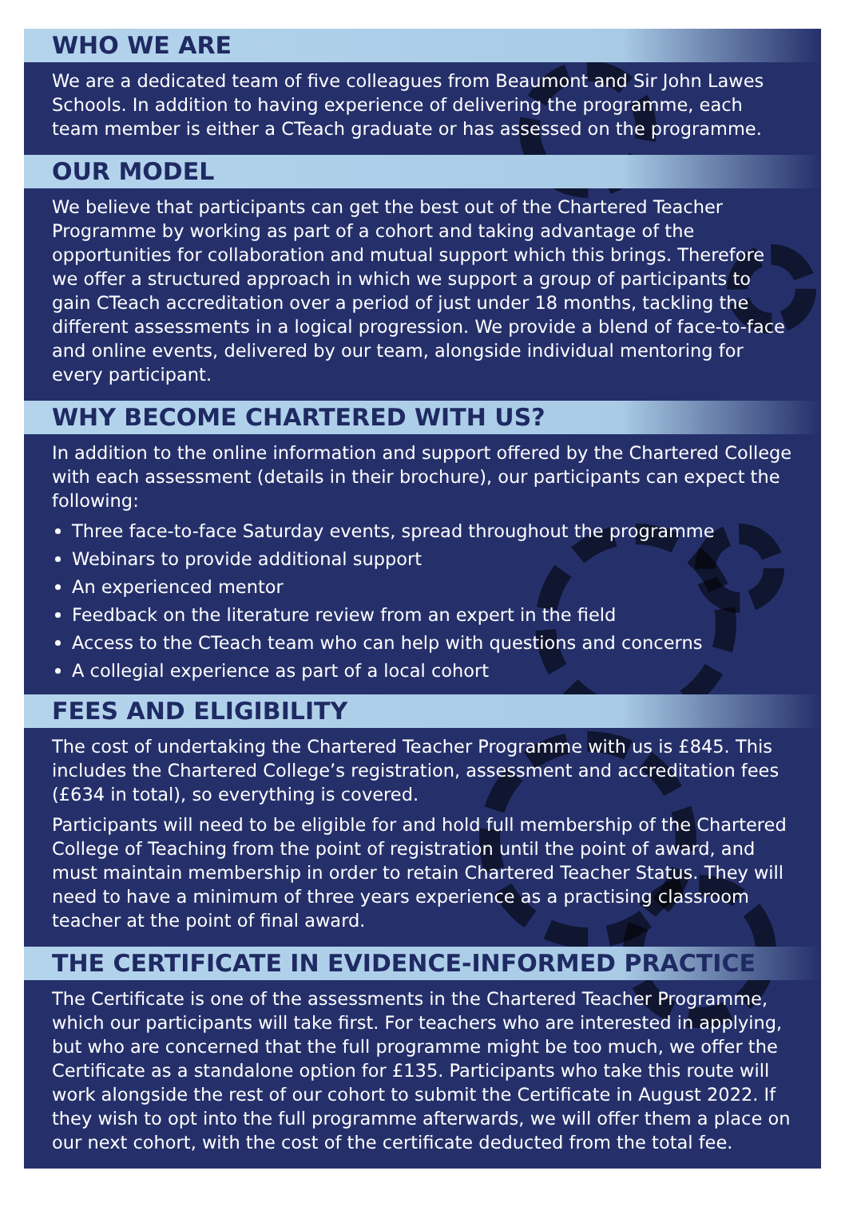WHO WE ARE
We are a dedicated team of five colleagues from Beaumont and Sir John Lawes Schools. In addition to having experience of delivering the programme, each team member is either a CTeach graduate or has assessed on the programme.
OUR MODEL
We believe that participants can get the best out of the Chartered Teacher Programme by working as part of a cohort and taking advantage of the opportunities for collaboration and mutual support which this brings. Therefore we offer a structured approach in which we support a group of participants to gain CTeach accreditation over a period of just under 18 months, tackling the different assessments in a logical progression. We provide a blend of face-to-face and online events, delivered by our team, alongside individual mentoring for every participant.
WHY BECOME CHARTERED WITH US?
In addition to the online information and support offered by the Chartered College with each assessment (details in their brochure), our participants can expect the following:
Three face-to-face Saturday events, spread throughout the programme
Webinars to provide additional support
An experienced mentor
Feedback on the literature review from an expert in the field
Access to the CTeach team who can help with questions and concerns
A collegial experience as part of a local cohort
FEES AND ELIGIBILITY
The cost of undertaking the Chartered Teacher Programme with us is £845. This includes the Chartered College’s registration, assessment and accreditation fees (£634 in total), so everything is covered.
Participants will need to be eligible for and hold full membership of the Chartered College of Teaching from the point of registration until the point of award, and must maintain membership in order to retain Chartered Teacher Status. They will need to have a minimum of three years experience as a practising classroom teacher at the point of final award.
THE CERTIFICATE IN EVIDENCE-INFORMED PRACTICE
The Certificate is one of the assessments in the Chartered Teacher Programme, which our participants will take first. For teachers who are interested in applying, but who are concerned that the full programme might be too much, we offer the Certificate as a standalone option for £135. Participants who take this route will work alongside the rest of our cohort to submit the Certificate in August 2022. If they wish to opt into the full programme afterwards, we will offer them a place on our next cohort, with the cost of the certificate deducted from the total fee.